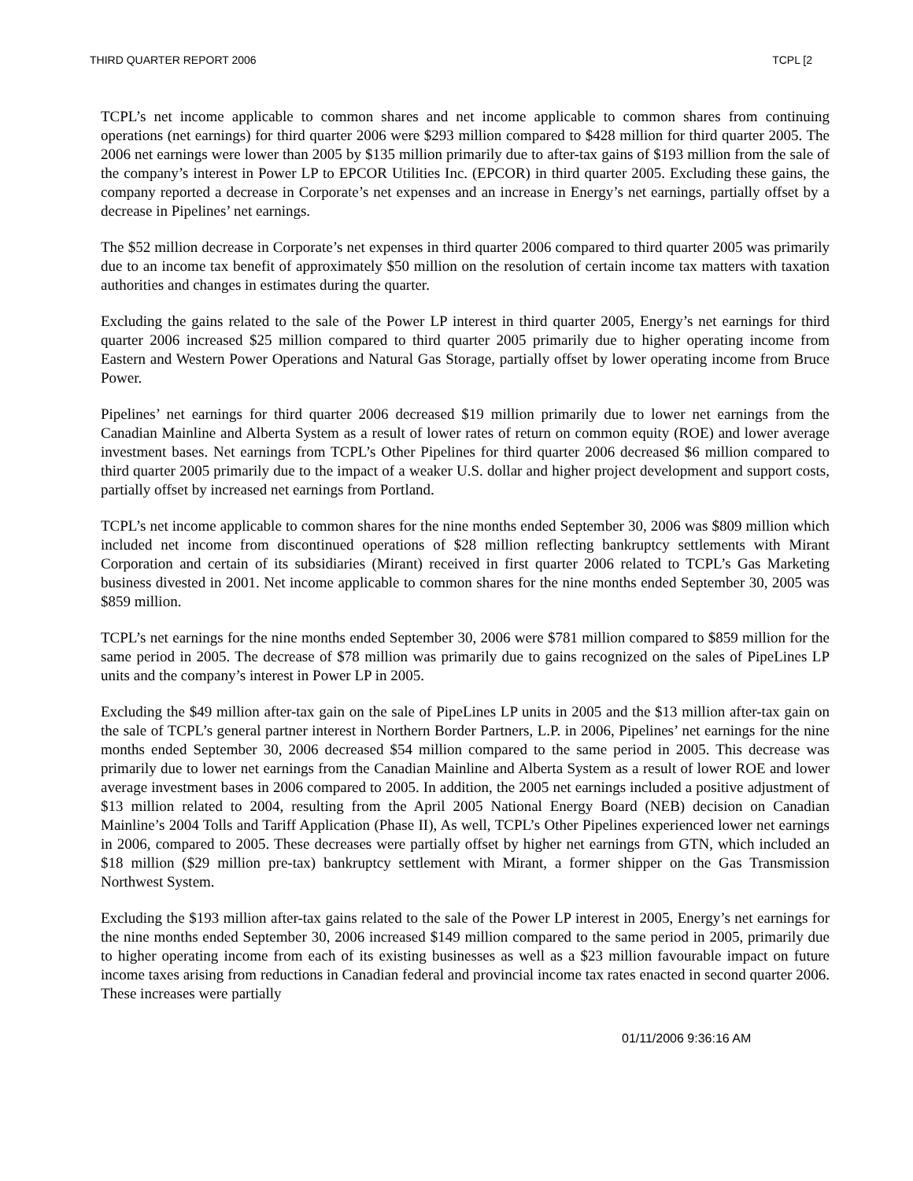THIRD QUARTER REPORT 2006 TCPL [2
TCPL’s net income applicable to common shares and net income applicable to common shares from continuing operations (net earnings) for third quarter 2006 were $293 million compared to $428 million for third quarter 2005. The 2006 net earnings were lower than 2005 by $135 million primarily due to after-tax gains of $193 million from the sale of the company’s interest in Power LP to EPCOR Utilities Inc. (EPCOR) in third quarter 2005. Excluding these gains, the company reported a decrease in Corporate’s net expenses and an increase in Energy’s net earnings, partially offset by a decrease in Pipelines’ net earnings.
The $52 million decrease in Corporate’s net expenses in third quarter 2006 compared to third quarter 2005 was primarily due to an income tax benefit of approximately $50 million on the resolution of certain income tax matters with taxation authorities and changes in estimates during the quarter.
Excluding the gains related to the sale of the Power LP interest in third quarter 2005, Energy’s net earnings for third quarter 2006 increased $25 million compared to third quarter 2005 primarily due to higher operating income from Eastern and Western Power Operations and Natural Gas Storage, partially offset by lower operating income from Bruce Power.
Pipelines’ net earnings for third quarter 2006 decreased $19 million primarily due to lower net earnings from the Canadian Mainline and Alberta System as a result of lower rates of return on common equity (ROE) and lower average investment bases. Net earnings from TCPL’s Other Pipelines for third quarter 2006 decreased $6 million compared to third quarter 2005 primarily due to the impact of a weaker U.S. dollar and higher project development and support costs, partially offset by increased net earnings from Portland.
TCPL’s net income applicable to common shares for the nine months ended September 30, 2006 was $809 million which included net income from discontinued operations of $28 million reflecting bankruptcy settlements with Mirant Corporation and certain of its subsidiaries (Mirant) received in first quarter 2006 related to TCPL’s Gas Marketing business divested in 2001. Net income applicable to common shares for the nine months ended September 30, 2005 was $859 million.
TCPL’s net earnings for the nine months ended September 30, 2006 were $781 million compared to $859 million for the same period in 2005. The decrease of $78 million was primarily due to gains recognized on the sales of PipeLines LP units and the company’s interest in Power LP in 2005.
Excluding the $49 million after-tax gain on the sale of PipeLines LP units in 2005 and the $13 million after-tax gain on the sale of TCPL’s general partner interest in Northern Border Partners, L.P. in 2006, Pipelines’ net earnings for the nine months ended September 30, 2006 decreased $54 million compared to the same period in 2005. This decrease was primarily due to lower net earnings from the Canadian Mainline and Alberta System as a result of lower ROE and lower average investment bases in 2006 compared to 2005. In addition, the 2005 net earnings included a positive adjustment of $13 million related to 2004, resulting from the April 2005 National Energy Board (NEB) decision on Canadian Mainline’s 2004 Tolls and Tariff Application (Phase II), As well, TCPL’s Other Pipelines experienced lower net earnings in 2006, compared to 2005. These decreases were partially offset by higher net earnings from GTN, which included an $18 million ($29 million pre-tax) bankruptcy settlement with Mirant, a former shipper on the Gas Transmission Northwest System.
Excluding the $193 million after-tax gains related to the sale of the Power LP interest in 2005, Energy’s net earnings for the nine months ended September 30, 2006 increased $149 million compared to the same period in 2005, primarily due to higher operating income from each of its existing businesses as well as a $23 million favourable impact on future income taxes arising from reductions in Canadian federal and provincial income tax rates enacted in second quarter 2006. These increases were partially
01/11/2006 9:36:16 AM